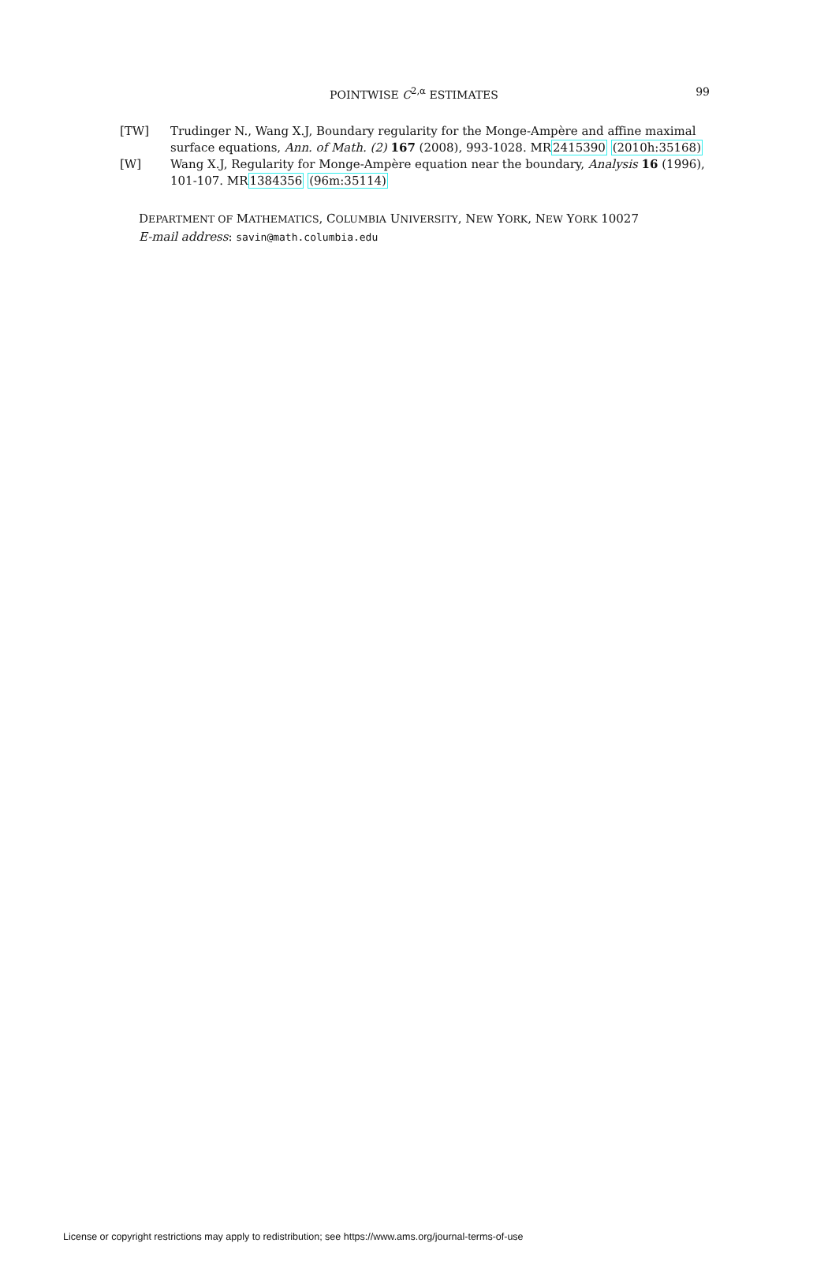POINTWISE C<sup>2,α</sup> ESTIMATES 99
[TW] Trudinger N., Wang X.J, Boundary regularity for the Monge-Ampère and affine maximal surface equations, Ann. of Math. (2) 167 (2008), 993-1028. MR2415390 (2010h:35168)
[W] Wang X.J, Regularity for Monge-Ampère equation near the boundary, Analysis 16 (1996), 101-107. MR1384356 (96m:35114)
DEPARTMENT OF MATHEMATICS, COLUMBIA UNIVERSITY, NEW YORK, NEW YORK 10027
E-mail address: savin@math.columbia.edu
License or copyright restrictions may apply to redistribution; see https://www.ams.org/journal-terms-of-use